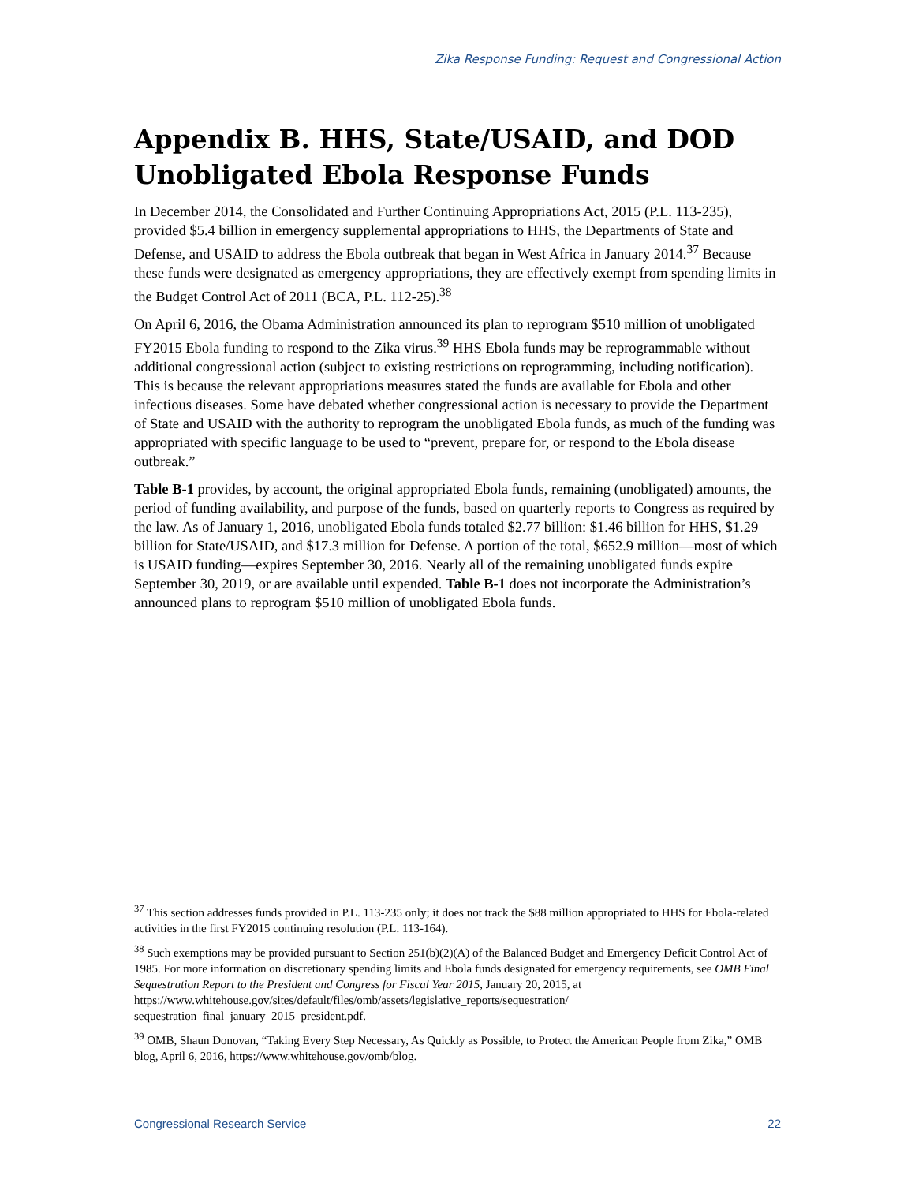Zika Response Funding: Request and Congressional Action
Appendix B. HHS, State/USAID, and DOD Unobligated Ebola Response Funds
In December 2014, the Consolidated and Further Continuing Appropriations Act, 2015 (P.L. 113-235), provided $5.4 billion in emergency supplemental appropriations to HHS, the Departments of State and Defense, and USAID to address the Ebola outbreak that began in West Africa in January 2014.<sup>37</sup> Because these funds were designated as emergency appropriations, they are effectively exempt from spending limits in the Budget Control Act of 2011 (BCA, P.L. 112-25).<sup>38</sup>
On April 6, 2016, the Obama Administration announced its plan to reprogram $510 million of unobligated FY2015 Ebola funding to respond to the Zika virus.<sup>39</sup> HHS Ebola funds may be reprogrammable without additional congressional action (subject to existing restrictions on reprogramming, including notification). This is because the relevant appropriations measures stated the funds are available for Ebola and other infectious diseases. Some have debated whether congressional action is necessary to provide the Department of State and USAID with the authority to reprogram the unobligated Ebola funds, as much of the funding was appropriated with specific language to be used to “prevent, prepare for, or respond to the Ebola disease outbreak.”
Table B-1 provides, by account, the original appropriated Ebola funds, remaining (unobligated) amounts, the period of funding availability, and purpose of the funds, based on quarterly reports to Congress as required by the law. As of January 1, 2016, unobligated Ebola funds totaled $2.77 billion: $1.46 billion for HHS, $1.29 billion for State/USAID, and $17.3 million for Defense. A portion of the total, $652.9 million—most of which is USAID funding—expires September 30, 2016. Nearly all of the remaining unobligated funds expire September 30, 2019, or are available until expended. Table B-1 does not incorporate the Administration’s announced plans to reprogram $510 million of unobligated Ebola funds.
<sup>37</sup> This section addresses funds provided in P.L. 113-235 only; it does not track the $88 million appropriated to HHS for Ebola-related activities in the first FY2015 continuing resolution (P.L. 113-164).
<sup>38</sup> Such exemptions may be provided pursuant to Section 251(b)(2)(A) of the Balanced Budget and Emergency Deficit Control Act of 1985. For more information on discretionary spending limits and Ebola funds designated for emergency requirements, see OMB Final Sequestration Report to the President and Congress for Fiscal Year 2015, January 20, 2015, at https://www.whitehouse.gov/sites/default/files/omb/assets/legislative_reports/sequestration/ sequestration_final_january_2015_president.pdf.
<sup>39</sup> OMB, Shaun Donovan, “Taking Every Step Necessary, As Quickly as Possible, to Protect the American People from Zika,” OMB blog, April 6, 2016, https://www.whitehouse.gov/omb/blog.
Congressional Research Service 22